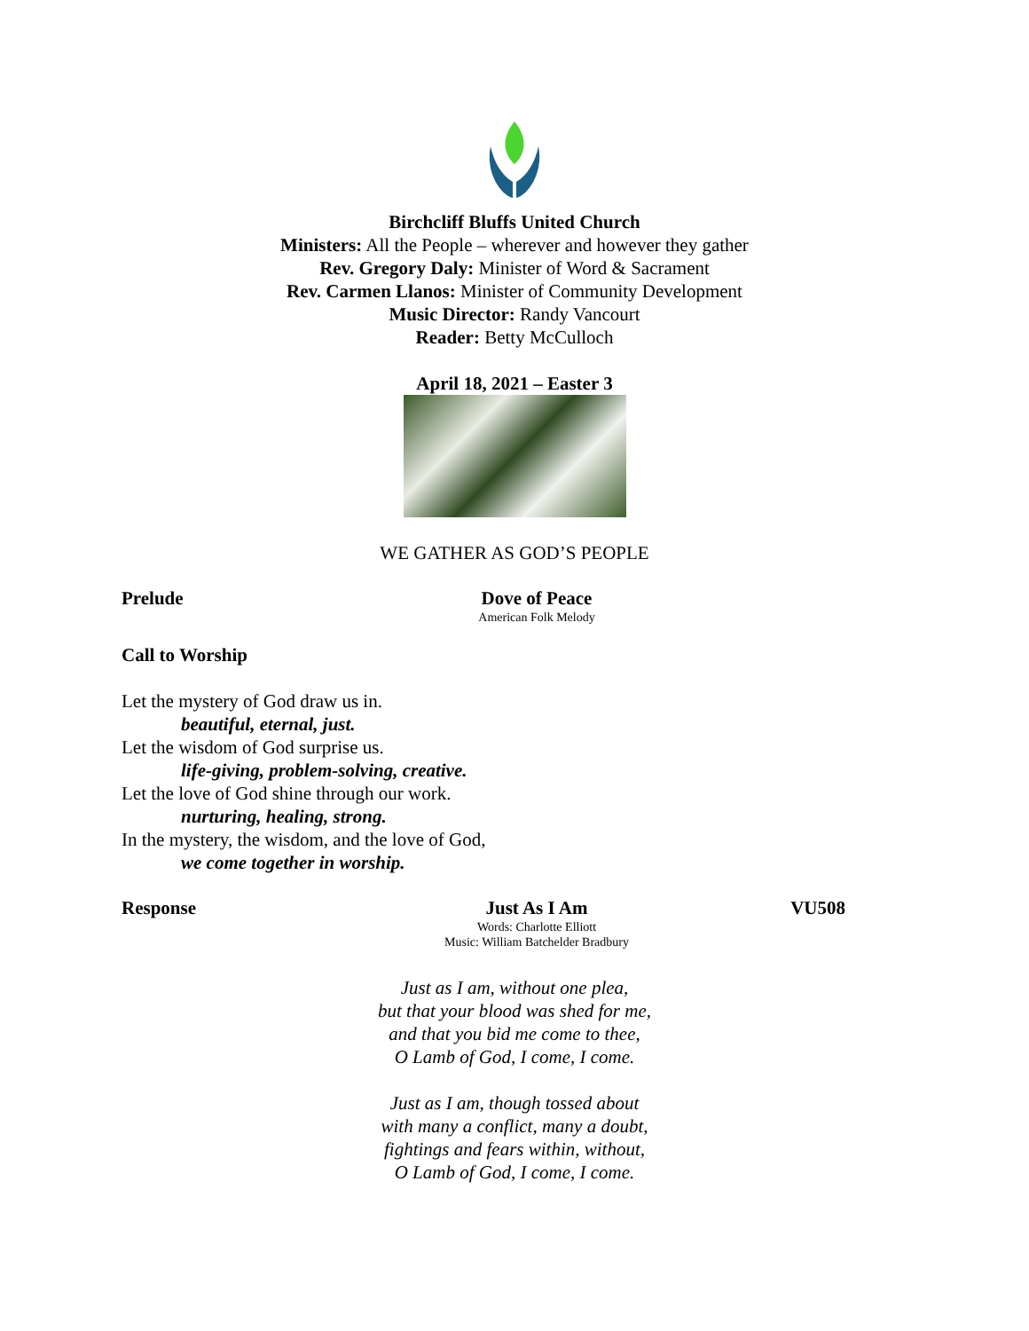Birchcliff Bluffs United Church
Ministers: All the People – wherever and however they gather
Rev. Gregory Daly: Minister of Word & Sacrament
Rev. Carmen Llanos: Minister of Community Development
Music Director: Randy Vancourt
Reader: Betty McCulloch
April 18, 2021 – Easter 3
WE GATHER AS GOD’S PEOPLE
Prelude Dove of Peace
American Folk Melody
Call to Worship
Let the mystery of God draw us in.
beautiful, eternal, just.
Let the wisdom of God surprise us.
life-giving, problem-solving, creative.
Let the love of God shine through our work.
nurturing, healing, strong.
In the mystery, the wisdom, and the love of God,
we come together in worship.
Response Just As I Am
Words: Charlotte Elliott
Music: William Batchelder Bradbury
VU508
Just as I am, without one plea,
but that your blood was shed for me,
and that you bid me come to thee,
O Lamb of God, I come, I come.
Just as I am, though tossed about
with many a conflict, many a doubt,
fightings and fears within, without,
O Lamb of God, I come, I come.